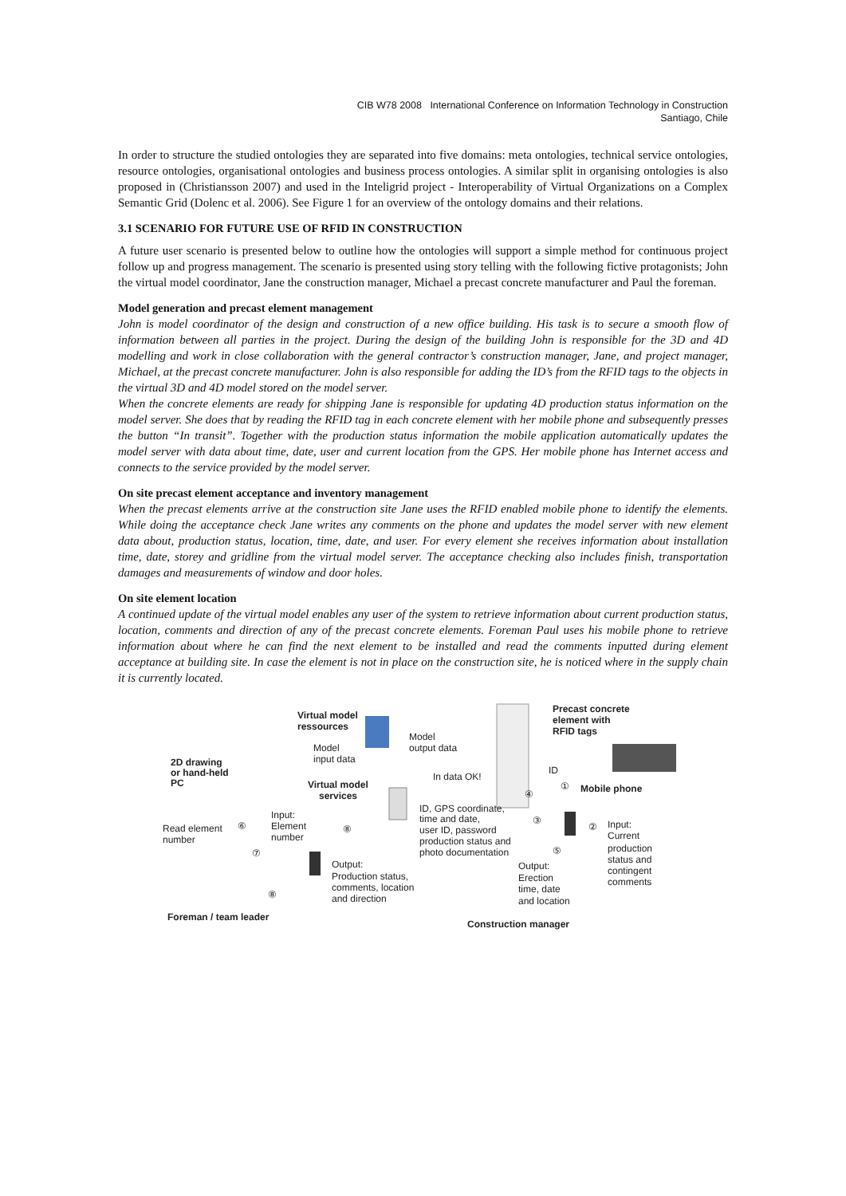CIB W78 2008 International Conference on Information Technology in Construction
Santiago, Chile
In order to structure the studied ontologies they are separated into five domains: meta ontologies, technical service ontologies, resource ontologies, organisational ontologies and business process ontologies. A similar split in organising ontologies is also proposed in (Christiansson 2007) and used in the Inteligrid project - Interoperability of Virtual Organizations on a Complex Semantic Grid (Dolenc et al. 2006). See Figure 1 for an overview of the ontology domains and their relations.
3.1 SCENARIO FOR FUTURE USE OF RFID IN CONSTRUCTION
A future user scenario is presented below to outline how the ontologies will support a simple method for continuous project follow up and progress management. The scenario is presented using story telling with the following fictive protagonists; John the virtual model coordinator, Jane the construction manager, Michael a precast concrete manufacturer and Paul the foreman.
Model generation and precast element management
John is model coordinator of the design and construction of a new office building. His task is to secure a smooth flow of information between all parties in the project. During the design of the building John is responsible for the 3D and 4D modelling and work in close collaboration with the general contractor’s construction manager, Jane, and project manager, Michael, at the precast concrete manufacturer. John is also responsible for adding the ID’s from the RFID tags to the objects in the virtual 3D and 4D model stored on the model server.
When the concrete elements are ready for shipping Jane is responsible for updating 4D production status information on the model server. She does that by reading the RFID tag in each concrete element with her mobile phone and subsequently presses the button “In transit”. Together with the production status information the mobile application automatically updates the model server with data about time, date, user and current location from the GPS. Her mobile phone has Internet access and connects to the service provided by the model server.
On site precast element acceptance and inventory management
When the precast elements arrive at the construction site Jane uses the RFID enabled mobile phone to identify the elements. While doing the acceptance check Jane writes any comments on the phone and updates the model server with new element data about, production status, location, time, date, and user. For every element she receives information about installation time, date, storey and gridline from the virtual model server. The acceptance checking also includes finish, transportation damages and measurements of window and door holes.
On site element location
A continued update of the virtual model enables any user of the system to retrieve information about current production status, location, comments and direction of any of the precast concrete elements. Foreman Paul uses his mobile phone to retrieve information about where he can find the next element to be installed and read the comments inputted during element acceptance at building site. In case the element is not in place on the construction site, he is noticed where in the supply chain it is currently located.
Virtual model
ressources
Precast concrete
element with
RFID tags
Model
output data
Model
input data
2D drawing
or hand-held
PC
In data OK!
ID
Virtual model
services
④
①
Mobile phone
ID, GPS coordinate,
time and date,
user ID, password
production status and
photo documentation
③
Input:
Element
number
⑧
⑥
Read element
number
②
Input:
Current
production
status and
contingent
comments
⑦
⑤
Output:
Production status,
comments, location
and direction
Output:
Erection
time, date
and location
⑧
Foreman / team leader
Construction manager